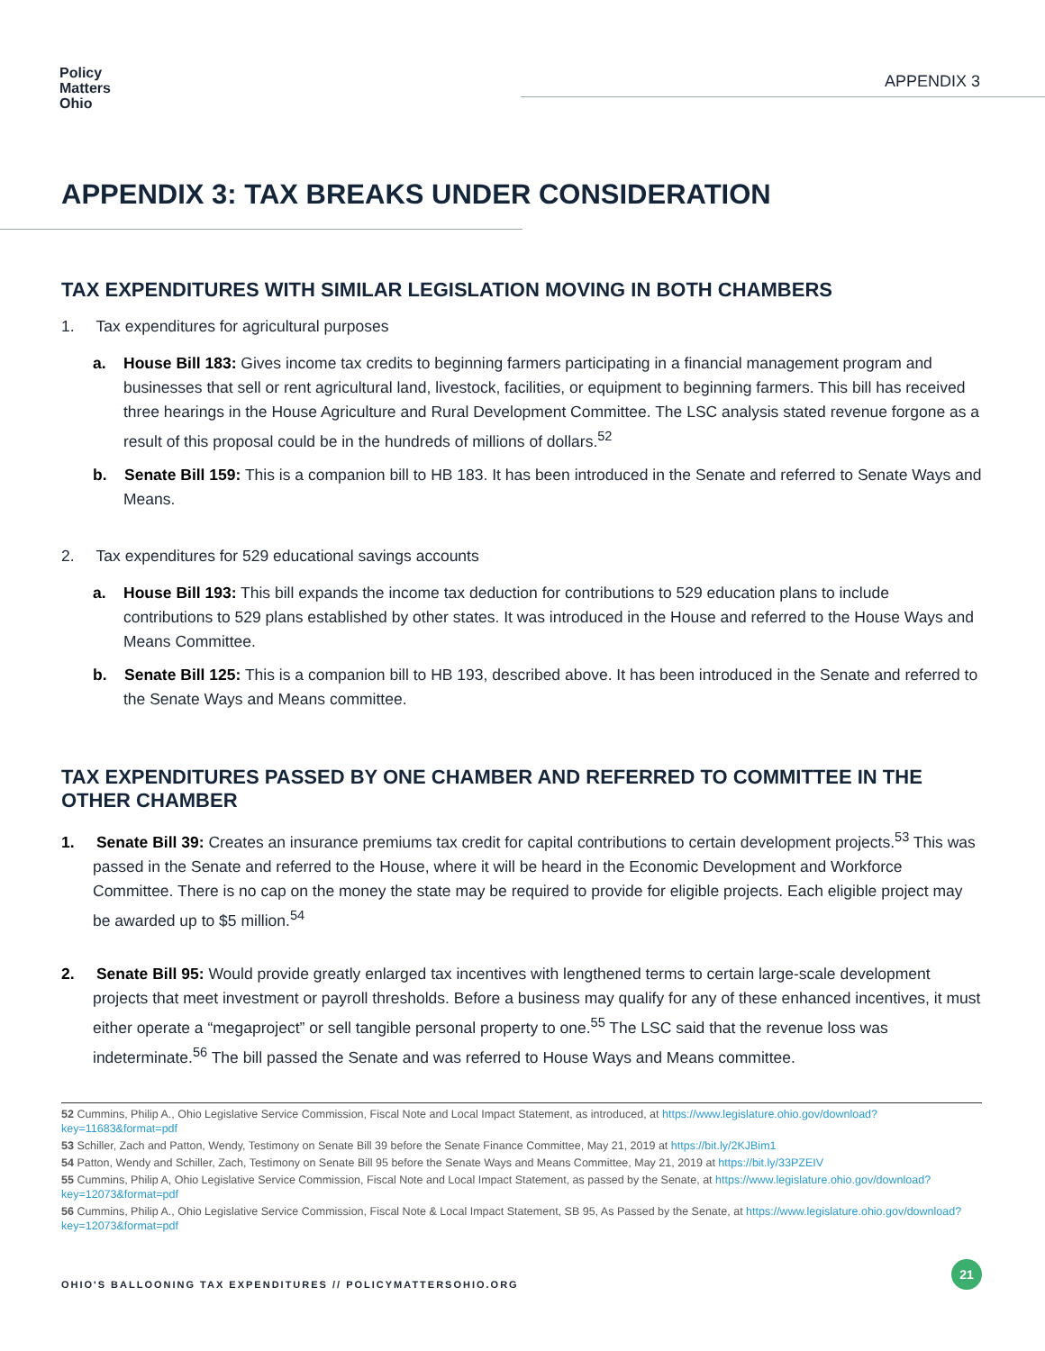Policy
Matters
Ohio
APPENDIX 3
APPENDIX 3: TAX BREAKS UNDER CONSIDERATION
TAX EXPENDITURES WITH SIMILAR LEGISLATION MOVING IN BOTH CHAMBERS
1. Tax expenditures for agricultural purposes
a. House Bill 183: Gives income tax credits to beginning farmers participating in a financial management program and businesses that sell or rent agricultural land, livestock, facilities, or equipment to beginning farmers. This bill has received three hearings in the House Agriculture and Rural Development Committee. The LSC analysis stated revenue forgone as a result of this proposal could be in the hundreds of millions of dollars.<sup>52</sup>
b. Senate Bill 159: This is a companion bill to HB 183. It has been introduced in the Senate and referred to Senate Ways and Means.
2. Tax expenditures for 529 educational savings accounts
a. House Bill 193: This bill expands the income tax deduction for contributions to 529 education plans to include contributions to 529 plans established by other states. It was introduced in the House and referred to the House Ways and Means Committee.
b. Senate Bill 125: This is a companion bill to HB 193, described above. It has been introduced in the Senate and referred to the Senate Ways and Means committee.
TAX EXPENDITURES PASSED BY ONE CHAMBER AND REFERRED TO COMMITTEE IN THE OTHER CHAMBER
1. Senate Bill 39: Creates an insurance premiums tax credit for capital contributions to certain development projects.<sup>53</sup> This was passed in the Senate and referred to the House, where it will be heard in the Economic Development and Workforce Committee. There is no cap on the money the state may be required to provide for eligible projects. Each eligible project may be awarded up to $5 million.<sup>54</sup>
2. Senate Bill 95: Would provide greatly enlarged tax incentives with lengthened terms to certain large-scale development projects that meet investment or payroll thresholds. Before a business may qualify for any of these enhanced incentives, it must either operate a “megaproject” or sell tangible personal property to one.<sup>55</sup> The LSC said that the revenue loss was indeterminate.<sup>56</sup> The bill passed the Senate and was referred to House Ways and Means committee.
52 Cummins, Philip A., Ohio Legislative Service Commission, Fiscal Note and Local Impact Statement, as introduced, at https://www.legislature.ohio.gov/download?key=11683&format=pdf
53 Schiller, Zach and Patton, Wendy, Testimony on Senate Bill 39 before the Senate Finance Committee, May 21, 2019 at https://bit.ly/2KJBim1
54 Patton, Wendy and Schiller, Zach, Testimony on Senate Bill 95 before the Senate Ways and Means Committee, May 21, 2019 at https://bit.ly/33PZEIV
55 Cummins, Philip A, Ohio Legislative Service Commission, Fiscal Note and Local Impact Statement, as passed by the Senate, at https://www.legislature.ohio.gov/download?key=12073&format=pdf
56 Cummins, Philip A., Ohio Legislative Service Commission, Fiscal Note & Local Impact Statement, SB 95, As Passed by the Senate, at https://www.legislature.ohio.gov/download?key=12073&format=pdf
OHIO'S BALLOONING TAX EXPENDITURES // POLICYMATTERSOHIO.ORG
21